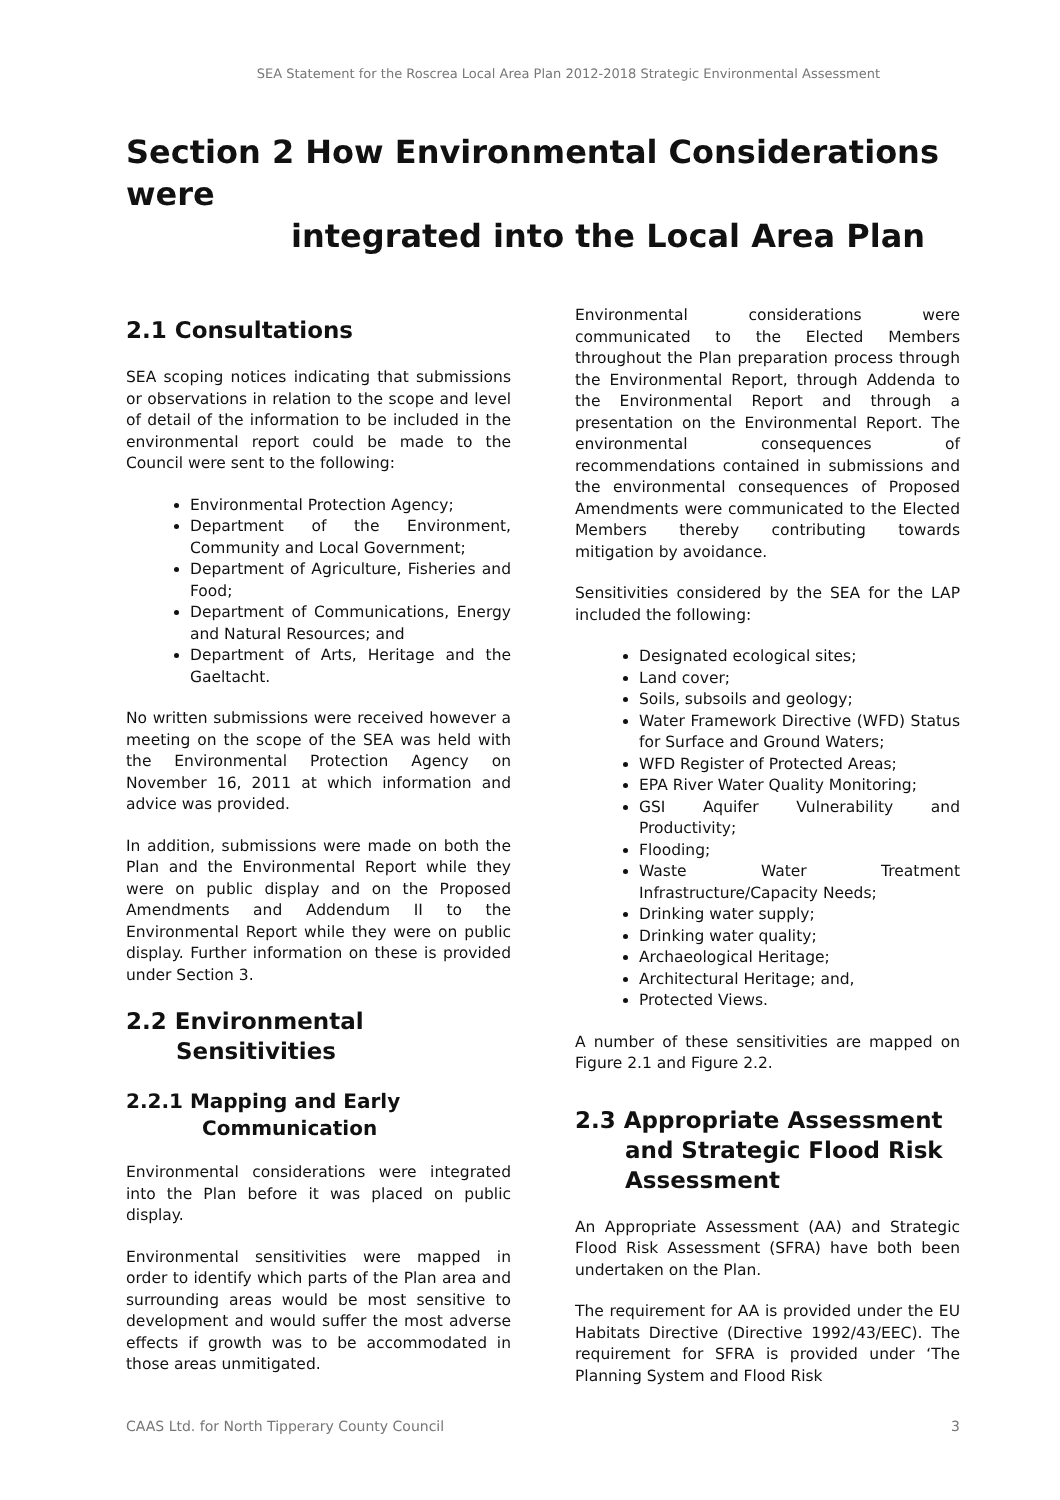SEA Statement for the Roscrea Local Area Plan 2012-2018 Strategic Environmental Assessment
Section 2 How Environmental Considerations were
integrated into the Local Area Plan
2.1 Consultations
SEA scoping notices indicating that submissions or observations in relation to the scope and level of detail of the information to be included in the environmental report could be made to the Council were sent to the following:
Environmental Protection Agency;
Department of the Environment, Community and Local Government;
Department of Agriculture, Fisheries and Food;
Department of Communications, Energy and Natural Resources; and
Department of Arts, Heritage and the Gaeltacht.
No written submissions were received however a meeting on the scope of the SEA was held with the Environmental Protection Agency on November 16, 2011 at which information and advice was provided.
In addition, submissions were made on both the Plan and the Environmental Report while they were on public display and on the Proposed Amendments and Addendum II to the Environmental Report while they were on public display. Further information on these is provided under Section 3.
2.2 Environmental
Sensitivities
2.2.1 Mapping and Early
Communication
Environmental considerations were integrated into the Plan before it was placed on public display.
Environmental sensitivities were mapped in order to identify which parts of the Plan area and surrounding areas would be most sensitive to development and would suffer the most adverse effects if growth was to be accommodated in those areas unmitigated.
Environmental considerations were communicated to the Elected Members throughout the Plan preparation process through the Environmental Report, through Addenda to the Environmental Report and through a presentation on the Environmental Report. The environmental consequences of recommendations contained in submissions and the environmental consequences of Proposed Amendments were communicated to the Elected Members thereby contributing towards mitigation by avoidance.
Sensitivities considered by the SEA for the LAP included the following:
Designated ecological sites;
Land cover;
Soils, subsoils and geology;
Water Framework Directive (WFD) Status for Surface and Ground Waters;
WFD Register of Protected Areas;
EPA River Water Quality Monitoring;
GSI Aquifer Vulnerability and Productivity;
Flooding;
Waste Water Treatment Infrastructure/Capacity Needs;
Drinking water supply;
Drinking water quality;
Archaeological Heritage;
Architectural Heritage; and,
Protected Views.
A number of these sensitivities are mapped on Figure 2.1 and Figure 2.2.
2.3 Appropriate Assessment
and Strategic Flood Risk
Assessment
An Appropriate Assessment (AA) and Strategic Flood Risk Assessment (SFRA) have both been undertaken on the Plan.
The requirement for AA is provided under the EU Habitats Directive (Directive 1992/43/EEC). The requirement for SFRA is provided under ‘The Planning System and Flood Risk
CAAS Ltd. for North Tipperary County Council 3